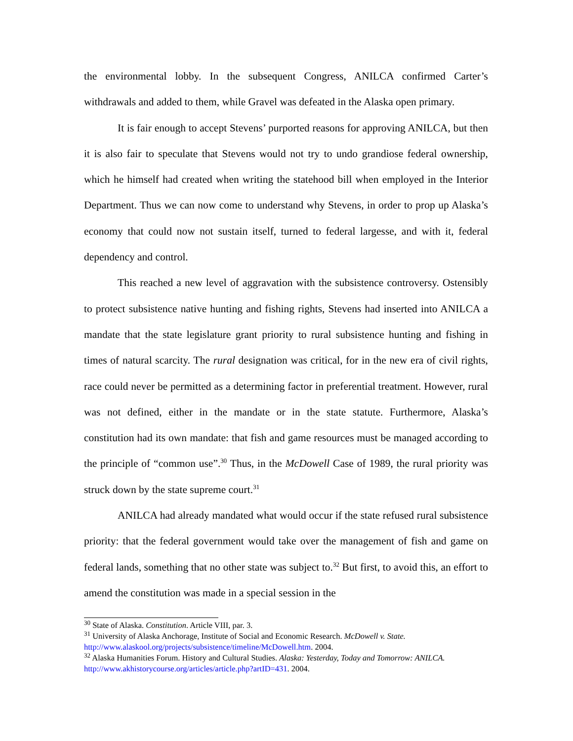the environmental lobby. In the subsequent Congress, ANILCA confirmed Carter’s withdrawals and added to them, while Gravel was defeated in the Alaska open primary.
It is fair enough to accept Stevens’ purported reasons for approving ANILCA, but then it is also fair to speculate that Stevens would not try to undo grandiose federal ownership, which he himself had created when writing the statehood bill when employed in the Interior Department. Thus we can now come to understand why Stevens, in order to prop up Alaska’s economy that could now not sustain itself, turned to federal largesse, and with it, federal dependency and control.
This reached a new level of aggravation with the subsistence controversy. Ostensibly to protect subsistence native hunting and fishing rights, Stevens had inserted into ANILCA a mandate that the state legislature grant priority to rural subsistence hunting and fishing in times of natural scarcity. The rural designation was critical, for in the new era of civil rights, race could never be permitted as a determining factor in preferential treatment. However, rural was not defined, either in the mandate or in the state statute. Furthermore, Alaska’s constitution had its own mandate: that fish and game resources must be managed according to the principle of “common use”.<sup>30</sup> Thus, in the McDowell Case of 1989, the rural priority was struck down by the state supreme court.<sup>31</sup>
ANILCA had already mandated what would occur if the state refused rural subsistence priority: that the federal government would take over the management of fish and game on federal lands, something that no other state was subject to.<sup>32</sup> But first, to avoid this, an effort to amend the constitution was made in a special session in the
<sup>30</sup> State of Alaska. Constitution. Article VIII, par. 3.
<sup>31</sup> University of Alaska Anchorage, Institute of Social and Economic Research. McDowell v. State. http://www.alaskool.org/projects/subsistence/timeline/McDowell.htm. 2004.
<sup>32</sup> Alaska Humanities Forum. History and Cultural Studies. Alaska: Yesterday, Today and Tomorrow: ANILCA. http://www.akhistorycourse.org/articles/article.php?artID=431. 2004.